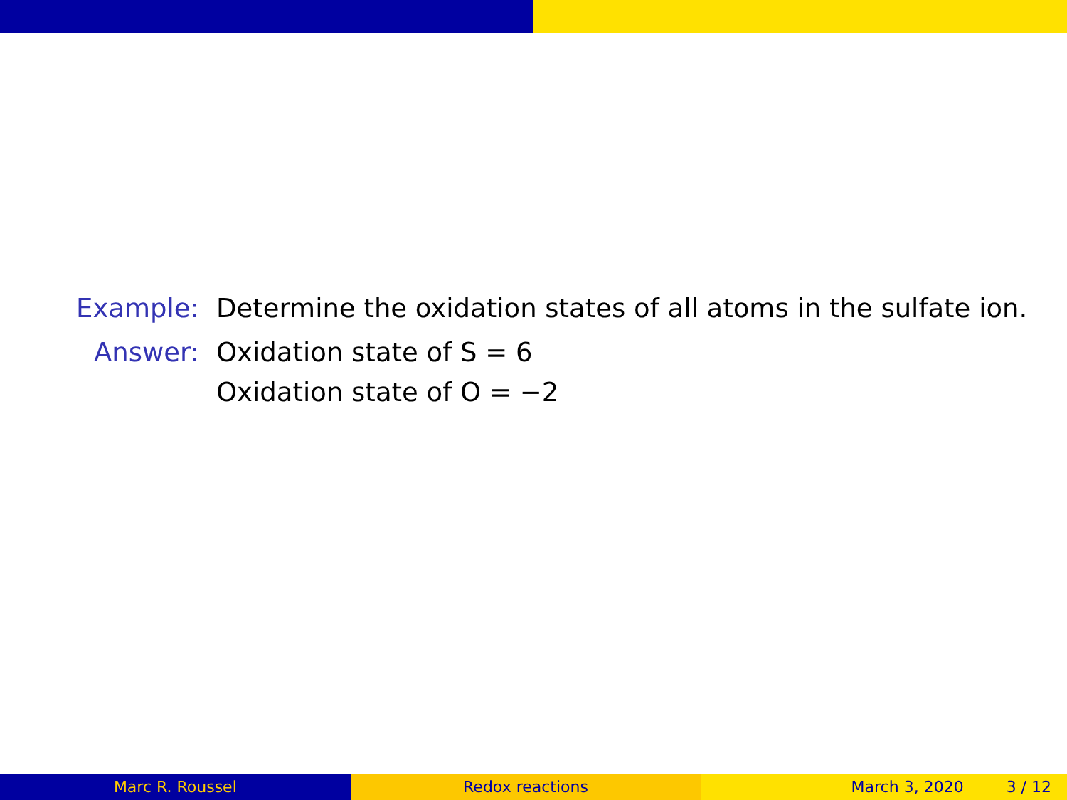Example: Determine the oxidation states of all atoms in the sulfate ion.
Answer: Oxidation state of S = 6
Oxidation state of O = −2
Marc R. Roussel Redox reactions March 3, 2020 3 / 12